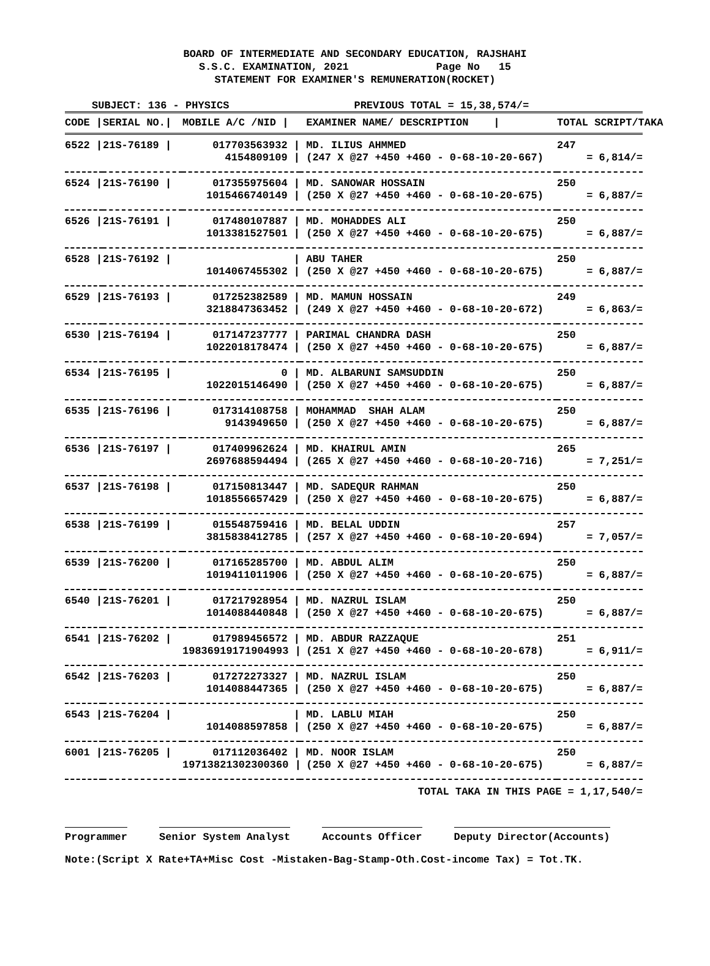BOARD OF INTERMEDIATE AND SECONDARY EDUCATION, RAJSHAHI S.S.C. EXAMINATION, 2021 Page No 15 STATEMENT FOR EXAMINER'S REMUNERATION(ROCKET)
SUBJECT: 136 - PHYSICS PREVIOUS TOTAL = 15,38,574/=
| CODE / | SERIAL NO./ | MOBILE A/C /NID / | EXAMINER NAME/ DESCRIPTION / | TOTAL SCRIPT/TAKA |
| --- | --- | --- | --- | --- |
| 6522 / | 21S-76189 / | 017703563932 / | MD. ILIUS AHMMED | 247 |
| | | 4154809109 / | (247 X @27 +450 +460 - 0-68-10-20-667) | = 6,814/= |
| 6524 / | 21S-76190 / | 017355975604 / | MD. SANOWAR HOSSAIN | 250 |
| | | 1015466740149 / | (250 X @27 +450 +460 - 0-68-10-20-675) | = 6,887/= |
| 6526 / | 21S-76191 / | 017480107887 / | MD. MOHADDES ALI | 250 |
| | | 1013381527501 / | (250 X @27 +450 +460 - 0-68-10-20-675) | = 6,887/= |
| 6528 / | 21S-76192 / | / | ABU TAHER | 250 |
| | | 1014067455302 / | (250 X @27 +450 +460 - 0-68-10-20-675) | = 6,887/= |
| 6529 / | 21S-76193 / | 017252382589 / | MD. MAMUN HOSSAIN | 249 |
| | | 3218847363452 / | (249 X @27 +450 +460 - 0-68-10-20-672) | = 6,863/= |
| 6530 / | 21S-76194 / | 017147237777 / | PARIMAL CHANDRA DASH | 250 |
| | | 1022018178474 / | (250 X @27 +450 +460 - 0-68-10-20-675) | = 6,887/= |
| 6534 / | 21S-76195 / | 0 / | MD. ALBARUNI SAMSUDDIN | 250 |
| | | 1022015146490 / | (250 X @27 +450 +460 - 0-68-10-20-675) | = 6,887/= |
| 6535 / | 21S-76196 / | 017314108758 / | MOHAMMAD SHAH ALAM | 250 |
| | | 9143949650 / | (250 X @27 +450 +460 - 0-68-10-20-675) | = 6,887/= |
| 6536 / | 21S-76197 / | 017409962624 / | MD. KHAIRUL AMIN | 265 |
| | | 2697688594494 / | (265 X @27 +450 +460 - 0-68-10-20-716) | = 7,251/= |
| 6537 / | 21S-76198 / | 017150813447 / | MD. SADEQUR RAHMAN | 250 |
| | | 1018556657429 / | (250 X @27 +450 +460 - 0-68-10-20-675) | = 6,887/= |
| 6538 / | 21S-76199 / | 015548759416 / | MD. BELAL UDDIN | 257 |
| | | 3815838412785 / | (257 X @27 +450 +460 - 0-68-10-20-694) | = 7,057/= |
| 6539 / | 21S-76200 / | 017165285700 / | MD. ABDUL ALIM | 250 |
| | | 1019411011906 / | (250 X @27 +450 +460 - 0-68-10-20-675) | = 6,887/= |
| 6540 / | 21S-76201 / | 017217928954 / | MD. NAZRUL ISLAM | 250 |
| | | 1014088440848 / | (250 X @27 +450 +460 - 0-68-10-20-675) | = 6,887/= |
| 6541 / | 21S-76202 / | 017989456572 / | MD. ABDUR RAZZAQUE | 251 |
| | | 19836919171904993 / | (251 X @27 +450 +460 - 0-68-10-20-678) | = 6,911/= |
| 6542 / | 21S-76203 / | 017272273327 / | MD. NAZRUL ISLAM | 250 |
| | | 1014088447365 / | (250 X @27 +450 +460 - 0-68-10-20-675) | = 6,887/= |
| 6543 / | 21S-76204 / | / | MD. LABLU MIAH | 250 |
| | | 1014088597858 / | (250 X @27 +450 +460 - 0-68-10-20-675) | = 6,887/= |
| 6001 / | 21S-76205 / | 017112036402 / | MD. NOOR ISLAM | 250 |
| | | 19713821302300360 / | (250 X @27 +450 +460 - 0-68-10-20-675) | = 6,887/= |
TOTAL TAKA IN THIS PAGE = 1,17,540/=
Programmer Senior System Analyst Accounts Officer Deputy Director(Accounts)
Note:(Script X Rate+TA+Misc Cost -Mistaken-Bag-Stamp-Oth.Cost-income Tax) = Tot.TK.